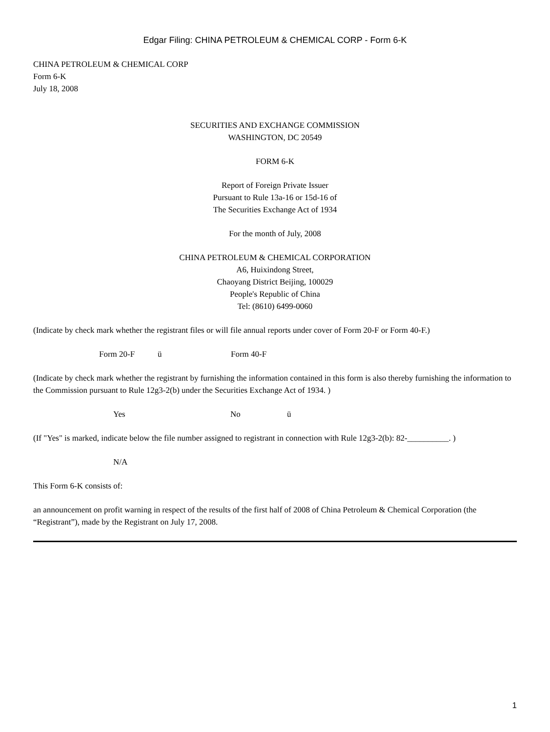Edgar Filing: CHINA PETROLEUM & CHEMICAL CORP - Form 6-K
CHINA PETROLEUM & CHEMICAL CORP
Form 6-K
July 18, 2008
SECURITIES AND EXCHANGE COMMISSION
WASHINGTON, DC 20549
FORM 6-K
Report of Foreign Private Issuer
Pursuant to Rule 13a-16 or 15d-16 of
The Securities Exchange Act of 1934
For the month of July, 2008
CHINA PETROLEUM & CHEMICAL CORPORATION
A6, Huixindong Street,
Chaoyang District Beijing, 100029
People's Republic of China
Tel: (8610) 6499-0060
(Indicate by check mark whether the registrant files or will file annual reports under cover of Form 20-F or Form 40-F.)
Form 20-F ü Form 40-F
(Indicate by check mark whether the registrant by furnishing the information contained in this form is also thereby furnishing the information to the Commission pursuant to Rule 12g3-2(b) under the Securities Exchange Act of 1934. )
Yes No ü
(If "Yes" is marked, indicate below the file number assigned to registrant in connection with Rule 12g3-2(b): 82-__________. )
N/A
This Form 6-K consists of:
an announcement on profit warning in respect of the results of the first half of 2008 of China Petroleum & Chemical Corporation (the “Registrant”), made by the Registrant on July 17, 2008.
1